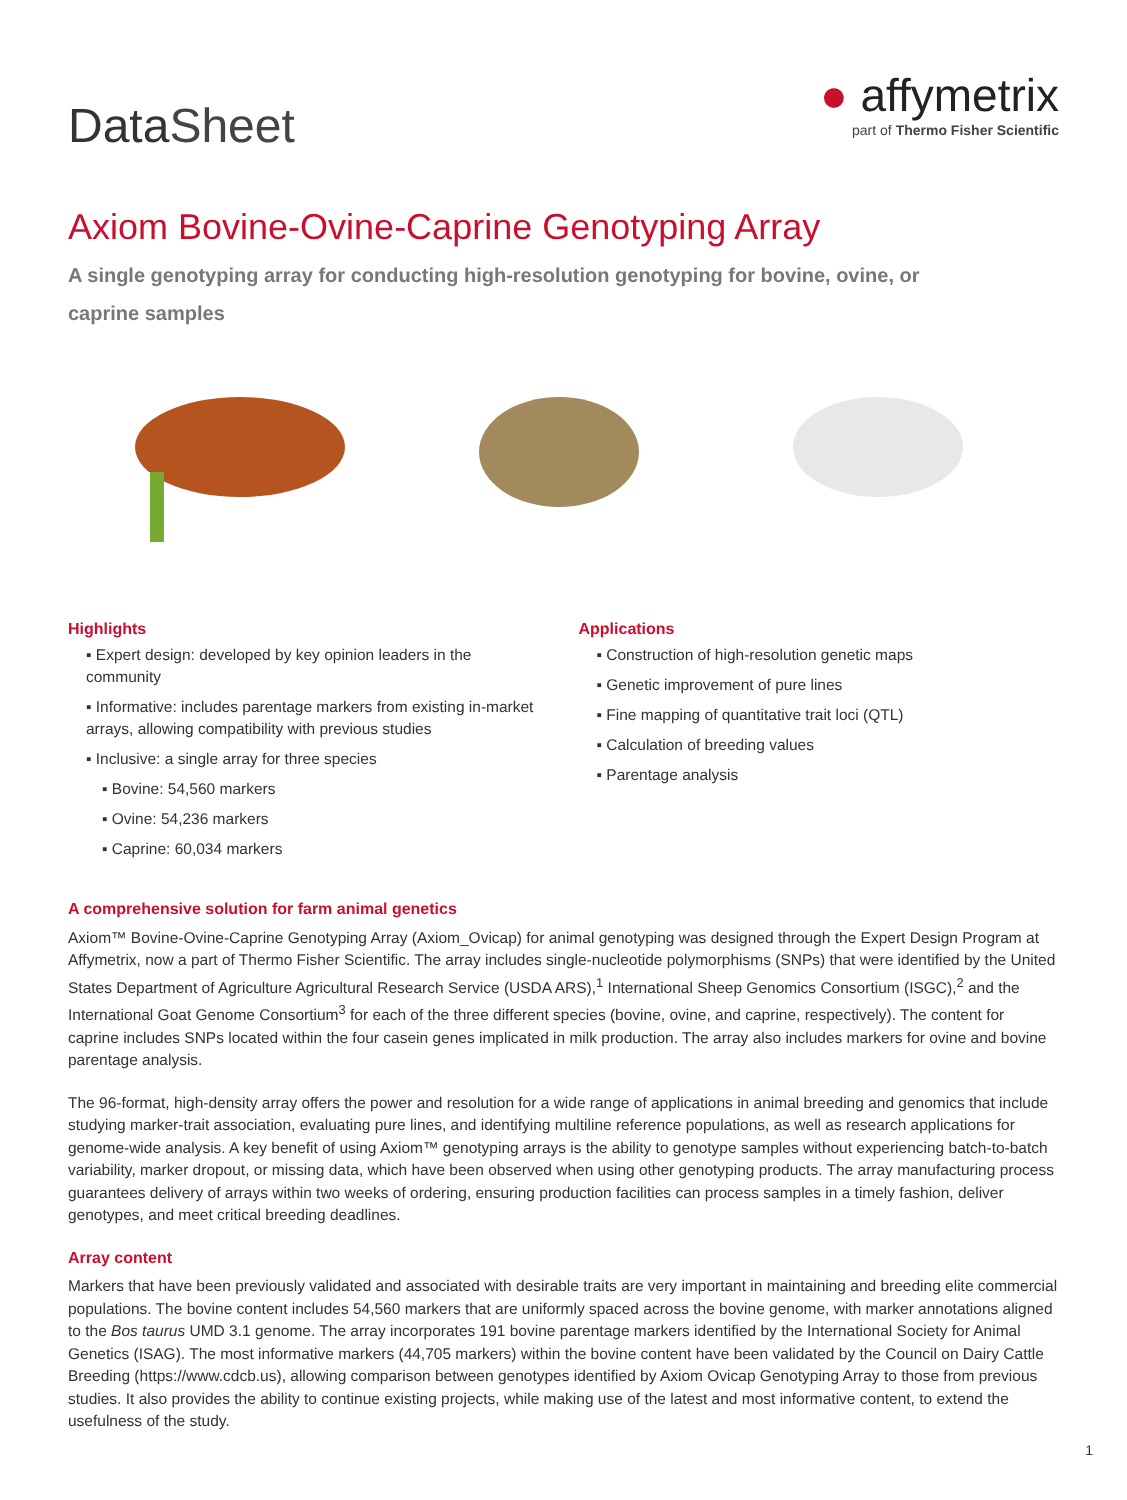Data Sheet
● affymetrix
part of Thermo Fisher Scientific
Axiom Bovine-Ovine-Caprine Genotyping Array
A single genotyping array for conducting high-resolution genotyping for bovine, ovine, or caprine samples
Highlights
▪ Expert design: developed by key opinion leaders in the community
▪ Informative: includes parentage markers from existing in-market arrays, allowing compatibility with previous studies
▪ Inclusive: a single array for three species
▪ Bovine: 54,560 markers
▪ Ovine: 54,236 markers
▪ Caprine: 60,034 markers
Applications
▪ Construction of high-resolution genetic maps
▪ Genetic improvement of pure lines
▪ Fine mapping of quantitative trait loci (QTL)
▪ Calculation of breeding values
▪ Parentage analysis
A comprehensive solution for farm animal genetics
Axiom™ Bovine-Ovine-Caprine Genotyping Array (Axiom_Ovicap) for animal genotyping was designed through the Expert Design Program at Affymetrix, now a part of Thermo Fisher Scientific. The array includes single-nucleotide polymorphisms (SNPs) that were identified by the United States Department of Agriculture Agricultural Research Service (USDA ARS),<sup>1</sup> International Sheep Genomics Consortium (ISGC),<sup>2</sup> and the International Goat Genome Consortium<sup>3</sup> for each of the three different species (bovine, ovine, and caprine, respectively). The content for caprine includes SNPs located within the four casein genes implicated in milk production. The array also includes markers for ovine and bovine parentage analysis.
The 96-format, high-density array offers the power and resolution for a wide range of applications in animal breeding and genomics that include studying marker-trait association, evaluating pure lines, and identifying multiline reference populations, as well as research applications for genome-wide analysis. A key benefit of using Axiom™ genotyping arrays is the ability to genotype samples without experiencing batch-to-batch variability, marker dropout, or missing data, which have been observed when using other genotyping products. The array manufacturing process guarantees delivery of arrays within two weeks of ordering, ensuring production facilities can process samples in a timely fashion, deliver genotypes, and meet critical breeding deadlines.
Array content
Markers that have been previously validated and associated with desirable traits are very important in maintaining and breeding elite commercial populations. The bovine content includes 54,560 markers that are uniformly spaced across the bovine genome, with marker annotations aligned to the Bos taurus UMD 3.1 genome. The array incorporates 191 bovine parentage markers identified by the International Society for Animal Genetics (ISAG). The most informative markers (44,705 markers) within the bovine content have been validated by the Council on Dairy Cattle Breeding (https://www.cdcb.us), allowing comparison between genotypes identified by Axiom Ovicap Genotyping Array to those from previous studies. It also provides the ability to continue existing projects, while making use of the latest and most informative content, to extend the usefulness of the study.
1